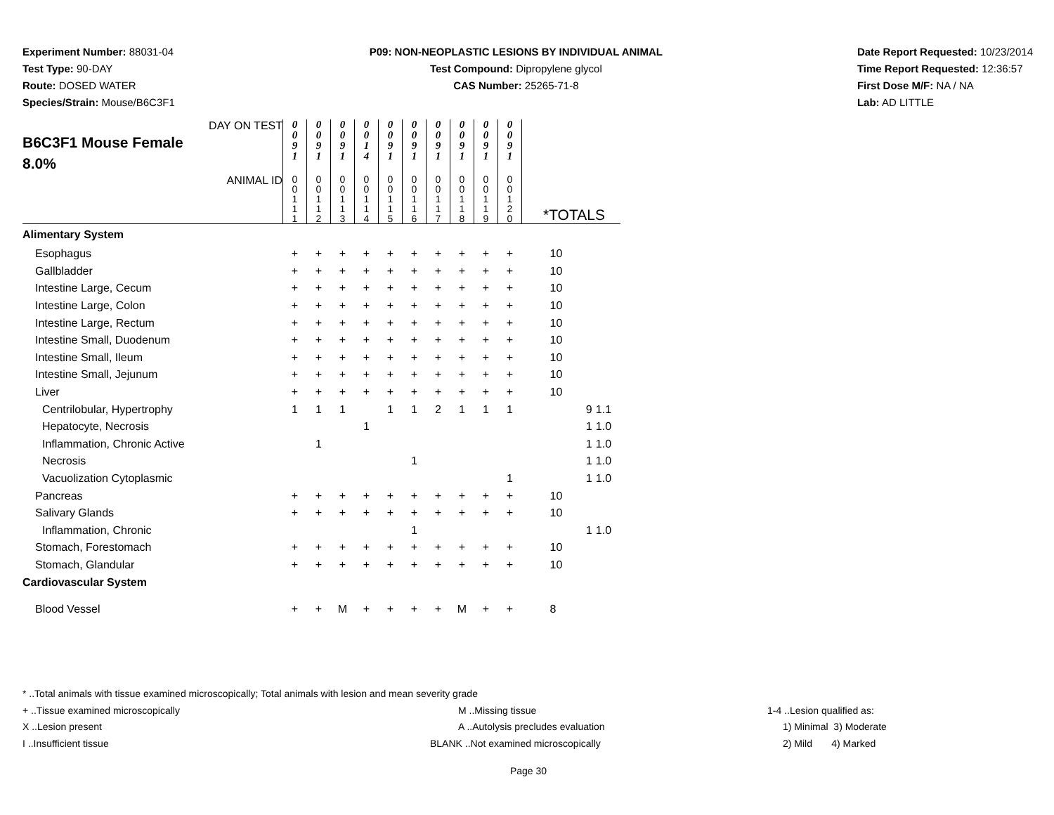Experiment Number: 88031-04
Test Type: 90-DAY
Route: DOSED WATER
Species/Strain: Mouse/B6C3F1
P09: NON-NEOPLASTIC LESIONS BY INDIVIDUAL ANIMAL
Test Compound: Dipropylene glycol
CAS Number: 25265-71-8
Date Report Requested: 10/23/2014
Time Report Requested: 12:36:57
First Dose M/F: NA / NA
Lab: AD LITTLE
| DAY ON TEST B6C3F1 Mouse Female 8.0% | 0 0 9 1 | 0 0 9 1 | 0 0 9 1 | 0 0 1 4 | 0 0 9 1 | 0 0 9 1 | 0 0 9 1 | 0 0 9 1 | 0 0 9 1 | 0 0 9 1 | | | |
| ANIMAL ID | 0 0 1 1 1 | 0 0 1 1 2 | 0 0 1 1 3 | 0 0 1 1 4 | 0 0 1 1 5 | 0 0 1 1 6 | 0 0 1 1 7 | 0 0 1 1 8 | 0 0 1 1 9 | 0 0 1 2 0 | *TOTALS | | |
| Alimentary System | | | | | | | | | | | | | |
| Esophagus | + | + | + | + | + | + | + | + | + | + | 10 | | |
| Gallbladder | + | + | + | + | + | + | + | + | + | + | 10 | | |
| Intestine Large, Cecum | + | + | + | + | + | + | + | + | + | + | 10 | | |
| Intestine Large, Colon | + | + | + | + | + | + | + | + | + | + | 10 | | |
| Intestine Large, Rectum | + | + | + | + | + | + | + | + | + | + | 10 | | |
| Intestine Small, Duodenum | + | + | + | + | + | + | + | + | + | + | 10 | | |
| Intestine Small, Ileum | + | + | + | + | + | + | + | + | + | + | 10 | | |
| Intestine Small, Jejunum | + | + | + | + | + | + | + | + | + | + | 10 | | |
| Liver | + | + | + | + | + | + | + | + | + | + | 10 | | |
| Centrilobular, Hypertrophy | 1 | 1 | 1 | | 1 | 1 | 2 | 1 | 1 | 1 | | 9 | 1.1 |
| Hepatocyte, Necrosis | | | | 1 | | | | | | | | 1 | 1.0 |
| Inflammation, Chronic Active | | 1 | | | | | | | | | | 1 | 1.0 |
| Necrosis | | | | | | 1 | | | | | | 1 | 1.0 |
| Vacuolization Cytoplasmic | | | | | | | | | | 1 | | 1 | 1.0 |
| Pancreas | + | + | + | + | + | + | + | + | + | + | 10 | | |
| Salivary Glands | + | + | + | + | + | + | + | + | + | + | 10 | | |
| Inflammation, Chronic | | | | | | 1 | | | | | | 1 | 1.0 |
| Stomach, Forestomach | + | + | + | + | + | + | + | + | + | + | 10 | | |
| Stomach, Glandular | + | + | + | + | + | + | + | + | + | + | 10 | | |
| Cardiovascular System | | | | | | | | | | | | | |
| Blood Vessel | + | + | M | + | + | + | + | M | + | + | 8 | | |
* ..Total animals with tissue examined microscopically; Total animals with lesion and mean severity grade
+ ..Tissue examined microscopically M ..Missing tissue 1-4 ..Lesion qualified as:
X ..Lesion present A ..Autolysis precludes evaluation 1) Minimal 3) Moderate
I ..Insufficient tissue BLANK ..Not examined microscopically 2) Mild 4) Marked
Page 30